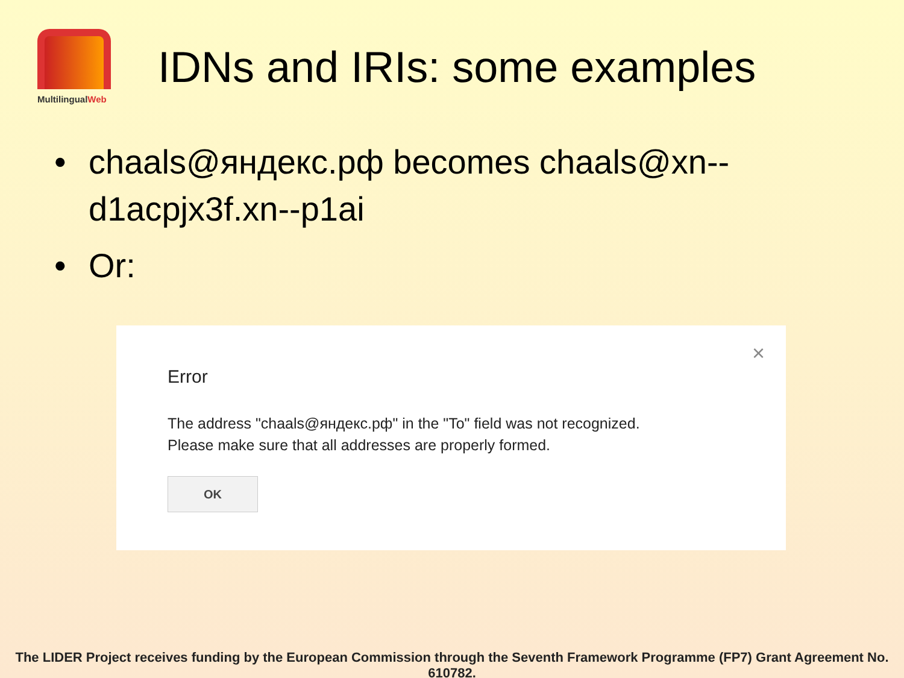MultilingualWeb
IDNs and IRIs: some examples
• chaals@яндекс.рф becomes chaals@xn--d1acpjx3f.xn--p1ai
• Or:
×
Error
The address "chaals@яндекс.рф" in the "To" field was not recognized.
Please make sure that all addresses are properly formed.
OK
The LIDER Project receives funding by the European Commission through the Seventh Framework Programme (FP7) Grant Agreement No. 610782.